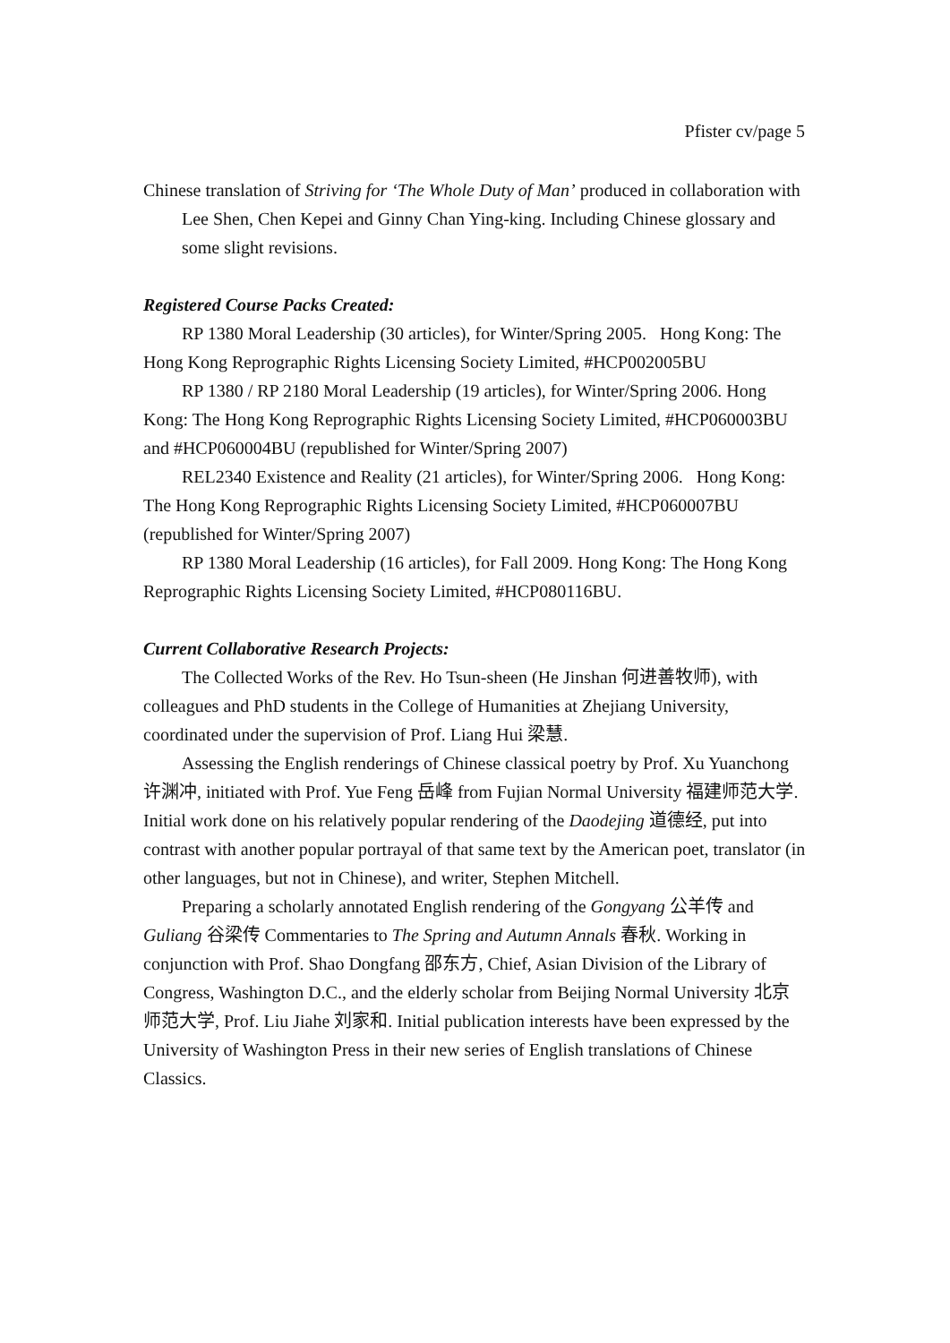Pfister cv/page 5
Chinese translation of Striving for ‘The Whole Duty of Man’ produced in collaboration with Lee Shen, Chen Kepei and Ginny Chan Ying-king. Including Chinese glossary and some slight revisions.
Registered Course Packs Created:
RP 1380 Moral Leadership (30 articles), for Winter/Spring 2005. Hong Kong: The Hong Kong Reprographic Rights Licensing Society Limited, #HCP002005BU
RP 1380 / RP 2180 Moral Leadership (19 articles), for Winter/Spring 2006. Hong Kong: The Hong Kong Reprographic Rights Licensing Society Limited, #HCP060003BU and #HCP060004BU (republished for Winter/Spring 2007)
REL2340 Existence and Reality (21 articles), for Winter/Spring 2006. Hong Kong: The Hong Kong Reprographic Rights Licensing Society Limited, #HCP060007BU (republished for Winter/Spring 2007)
RP 1380 Moral Leadership (16 articles), for Fall 2009. Hong Kong: The Hong Kong Reprographic Rights Licensing Society Limited, #HCP080116BU.
Current Collaborative Research Projects:
The Collected Works of the Rev. Ho Tsun-sheen (He Jinshan 何进善牧师), with colleagues and PhD students in the College of Humanities at Zhejiang University, coordinated under the supervision of Prof. Liang Hui 梁慧.
Assessing the English renderings of Chinese classical poetry by Prof. Xu Yuanchong 许渊冲, initiated with Prof. Yue Feng 岳峰 from Fujian Normal University 福建师范大学. Initial work done on his relatively popular rendering of the Daodejing 道德经, put into contrast with another popular portrayal of that same text by the American poet, translator (in other languages, but not in Chinese), and writer, Stephen Mitchell.
Preparing a scholarly annotated English rendering of the Gongyang 公羊传 and Guliang 谷梁传 Commentaries to The Spring and Autumn Annals 春秋. Working in conjunction with Prof. Shao Dongfang 邵东方, Chief, Asian Division of the Library of Congress, Washington D.C., and the elderly scholar from Beijing Normal University 北京师范大学, Prof. Liu Jiahe 刘家和. Initial publication interests have been expressed by the University of Washington Press in their new series of English translations of Chinese Classics.